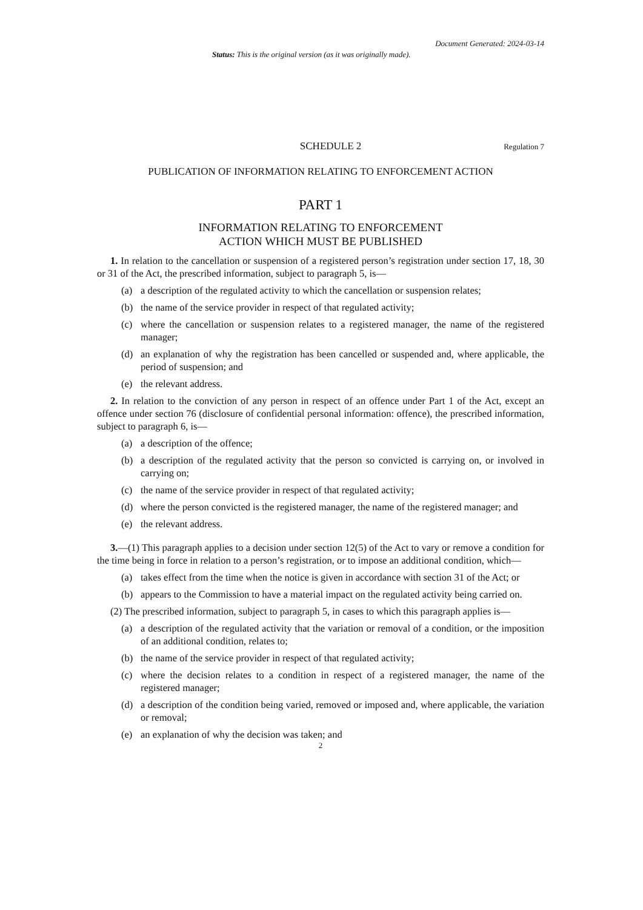Document Generated: 2024-03-14
Status: This is the original version (as it was originally made).
SCHEDULE 2 Regulation 7
PUBLICATION OF INFORMATION RELATING TO ENFORCEMENT ACTION
PART 1
INFORMATION RELATING TO ENFORCEMENT
ACTION WHICH MUST BE PUBLISHED
1. In relation to the cancellation or suspension of a registered person’s registration under section 17, 18, 30 or 31 of the Act, the prescribed information, subject to paragraph 5, is—
(a) a description of the regulated activity to which the cancellation or suspension relates;
(b) the name of the service provider in respect of that regulated activity;
(c) where the cancellation or suspension relates to a registered manager, the name of the registered manager;
(d) an explanation of why the registration has been cancelled or suspended and, where applicable, the period of suspension; and
(e) the relevant address.
2. In relation to the conviction of any person in respect of an offence under Part 1 of the Act, except an offence under section 76 (disclosure of confidential personal information: offence), the prescribed information, subject to paragraph 6, is—
(a) a description of the offence;
(b) a description of the regulated activity that the person so convicted is carrying on, or involved in carrying on;
(c) the name of the service provider in respect of that regulated activity;
(d) where the person convicted is the registered manager, the name of the registered manager; and
(e) the relevant address.
3.—(1) This paragraph applies to a decision under section 12(5) of the Act to vary or remove a condition for the time being in force in relation to a person’s registration, or to impose an additional condition, which—
(a) takes effect from the time when the notice is given in accordance with section 31 of the Act; or
(b) appears to the Commission to have a material impact on the regulated activity being carried on.
(2) The prescribed information, subject to paragraph 5, in cases to which this paragraph applies is—
(a) a description of the regulated activity that the variation or removal of a condition, or the imposition of an additional condition, relates to;
(b) the name of the service provider in respect of that regulated activity;
(c) where the decision relates to a condition in respect of a registered manager, the name of the registered manager;
(d) a description of the condition being varied, removed or imposed and, where applicable, the variation or removal;
(e) an explanation of why the decision was taken; and
2